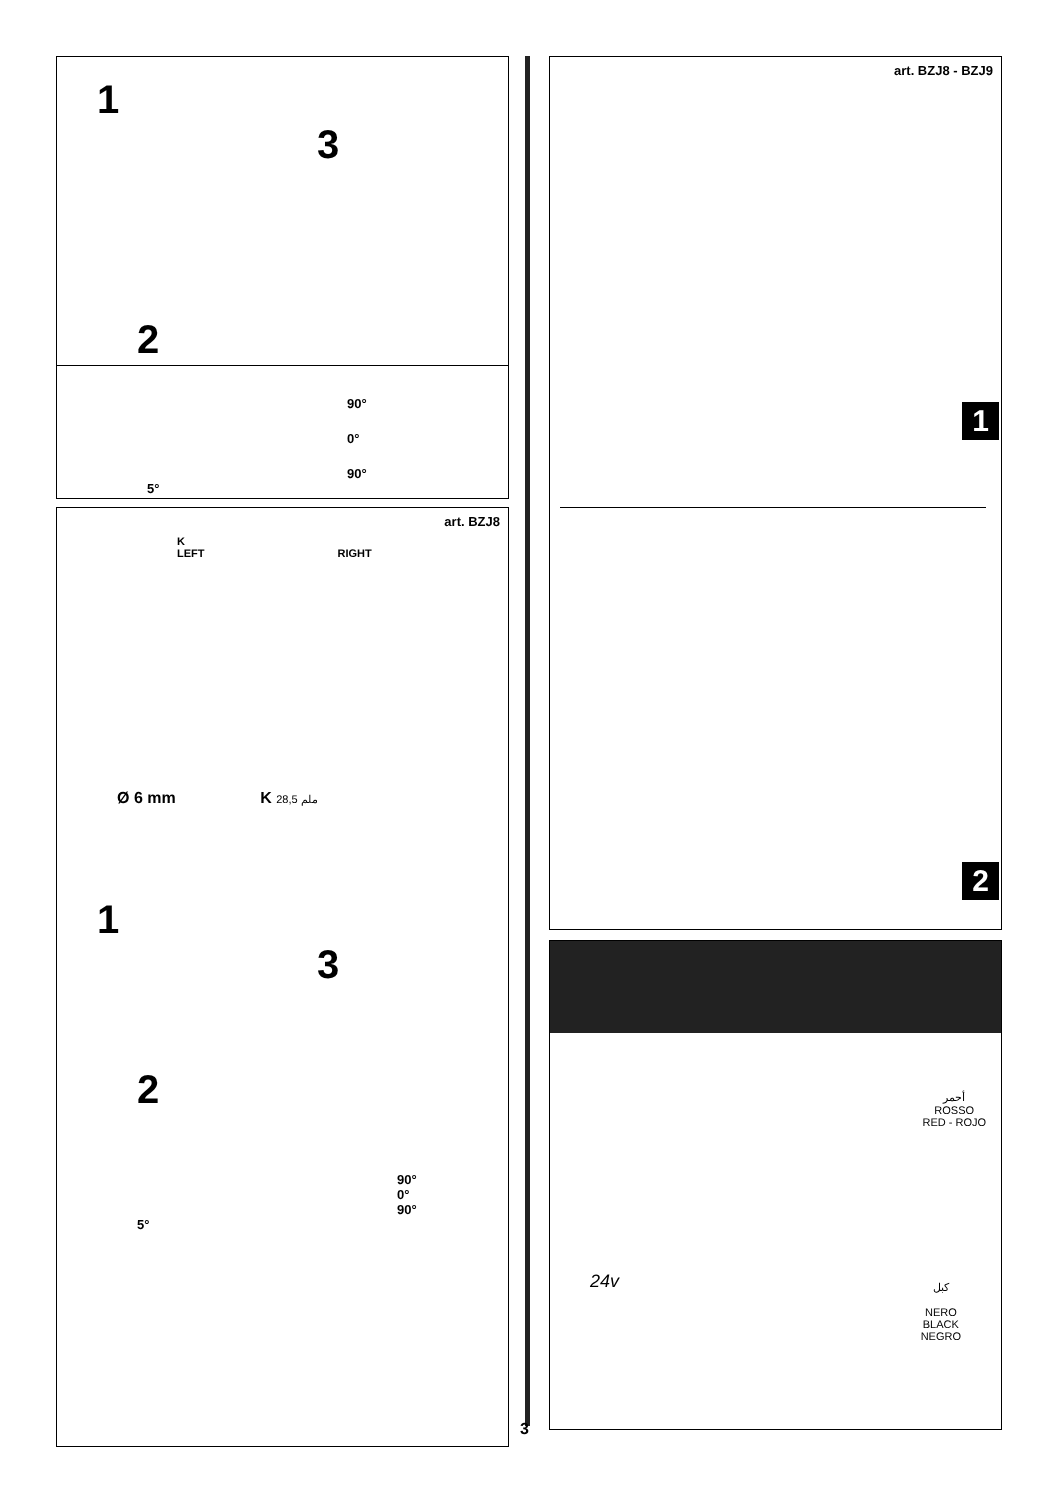1
3
2
90°
0°
90°
5°
art. BZJ8
K
LEFT RIGHT
Ø 6 mm K ملم 28,5
1
3
2
90°
0°
90°
5°
3
art. BZJ8 - BZJ9
1
2
أحمر
ROSSO
RED - ROJO
24v
كبل
NERO
BLACK
NEGRO